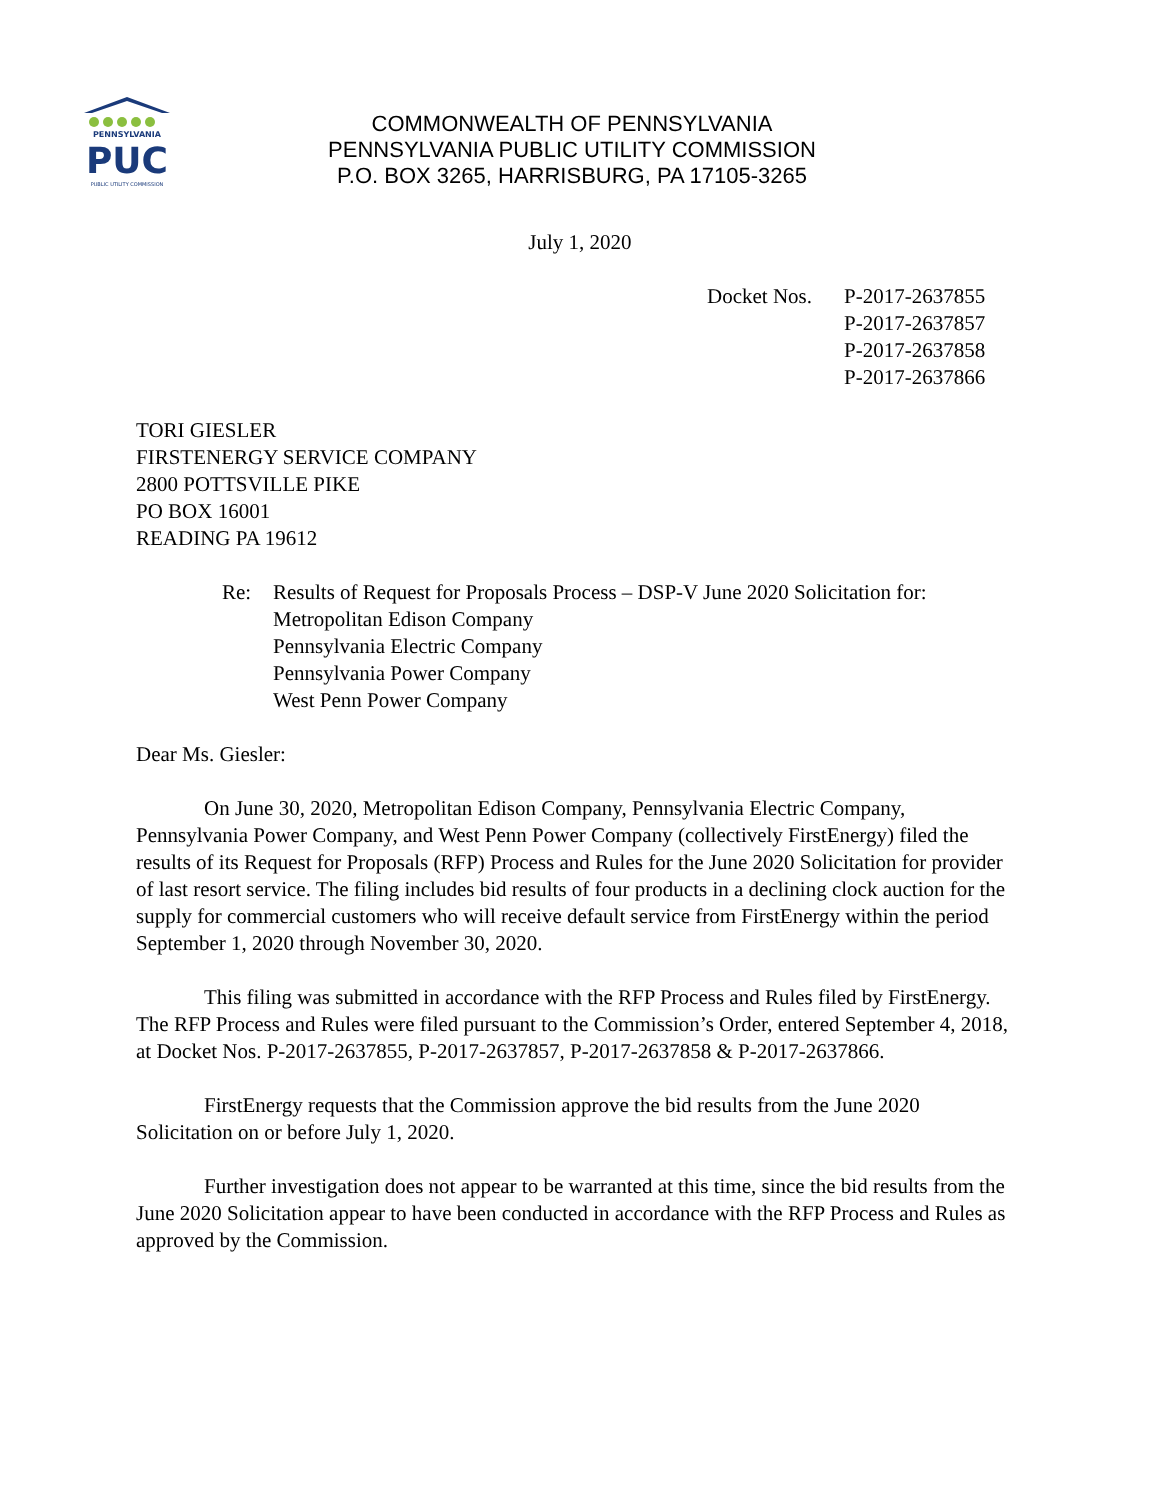PENNSYLVANIA
PUC
PUBLIC UTILITY COMMISSION
COMMONWEALTH OF PENNSYLVANIA
PENNSYLVANIA PUBLIC UTILITY COMMISSION
P.O. BOX 3265, HARRISBURG, PA 17105-3265
July 1, 2020
Docket Nos.
P-2017-2637855
P-2017-2637857
P-2017-2637858
P-2017-2637866
TORI GIESLER
FIRSTENERGY SERVICE COMPANY
2800 POTTSVILLE PIKE
PO BOX 16001
READING PA 19612
Re: Results of Request for Proposals Process – DSP-V June 2020 Solicitation for:
Metropolitan Edison Company
Pennsylvania Electric Company
Pennsylvania Power Company
West Penn Power Company
Dear Ms. Giesler:
On June 30, 2020, Metropolitan Edison Company, Pennsylvania Electric Company, Pennsylvania Power Company, and West Penn Power Company (collectively FirstEnergy) filed the results of its Request for Proposals (RFP) Process and Rules for the June 2020 Solicitation for provider of last resort service. The filing includes bid results of four products in a declining clock auction for the supply for commercial customers who will receive default service from FirstEnergy within the period September 1, 2020 through November 30, 2020.
This filing was submitted in accordance with the RFP Process and Rules filed by FirstEnergy. The RFP Process and Rules were filed pursuant to the Commission’s Order, entered September 4, 2018, at Docket Nos. P-2017-2637855, P-2017-2637857, P-2017-2637858 & P-2017-2637866.
FirstEnergy requests that the Commission approve the bid results from the June 2020 Solicitation on or before July 1, 2020.
Further investigation does not appear to be warranted at this time, since the bid results from the June 2020 Solicitation appear to have been conducted in accordance with the RFP Process and Rules as approved by the Commission.